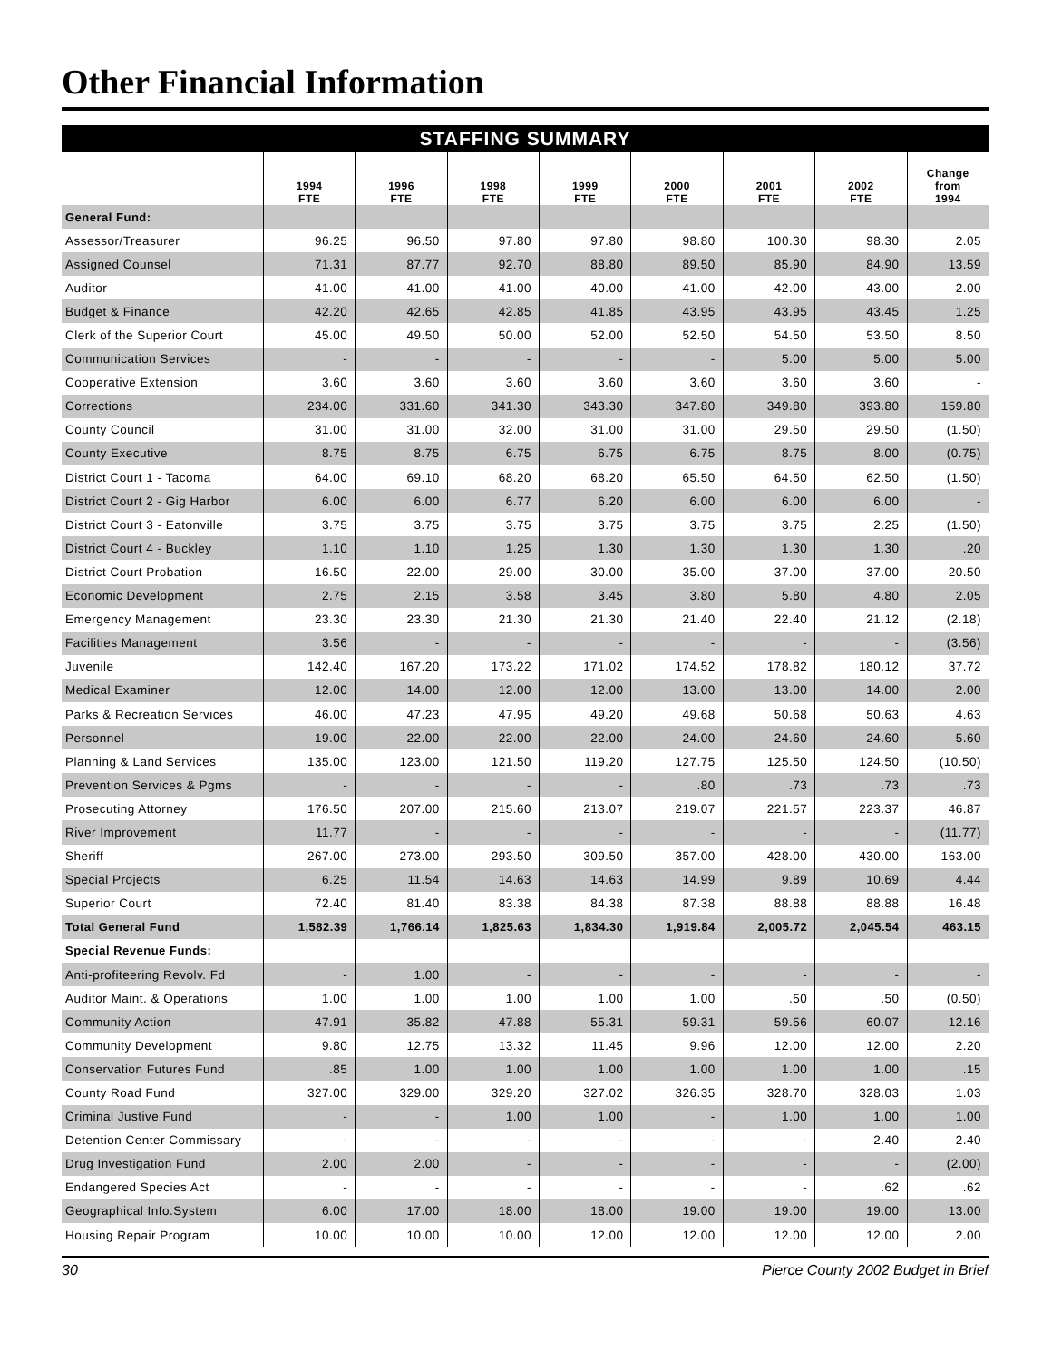Other Financial Information
STAFFING SUMMARY
| | 1994 FTE | 1996 FTE | 1998 FTE | 1999 FTE | 2000 FTE | 2001 FTE | 2002 FTE | Change from 1994 |
| --- | --- | --- | --- | --- | --- | --- | --- | --- |
| General Fund: | | | | | | | | |
| Assessor/Treasurer | 96.25 | 96.50 | 97.80 | 97.80 | 98.80 | 100.30 | 98.30 | 2.05 |
| Assigned Counsel | 71.31 | 87.77 | 92.70 | 88.80 | 89.50 | 85.90 | 84.90 | 13.59 |
| Auditor | 41.00 | 41.00 | 41.00 | 40.00 | 41.00 | 42.00 | 43.00 | 2.00 |
| Budget & Finance | 42.20 | 42.65 | 42.85 | 41.85 | 43.95 | 43.95 | 43.45 | 1.25 |
| Clerk of the Superior Court | 45.00 | 49.50 | 50.00 | 52.00 | 52.50 | 54.50 | 53.50 | 8.50 |
| Communication Services | - | - | - | - | - | 5.00 | 5.00 | 5.00 |
| Cooperative Extension | 3.60 | 3.60 | 3.60 | 3.60 | 3.60 | 3.60 | 3.60 | - |
| Corrections | 234.00 | 331.60 | 341.30 | 343.30 | 347.80 | 349.80 | 393.80 | 159.80 |
| County Council | 31.00 | 31.00 | 32.00 | 31.00 | 31.00 | 29.50 | 29.50 | (1.50) |
| County Executive | 8.75 | 8.75 | 6.75 | 6.75 | 6.75 | 8.75 | 8.00 | (0.75) |
| District Court 1 - Tacoma | 64.00 | 69.10 | 68.20 | 68.20 | 65.50 | 64.50 | 62.50 | (1.50) |
| District Court 2 - Gig Harbor | 6.00 | 6.00 | 6.77 | 6.20 | 6.00 | 6.00 | 6.00 | - |
| District Court 3 - Eatonville | 3.75 | 3.75 | 3.75 | 3.75 | 3.75 | 3.75 | 2.25 | (1.50) |
| District Court 4 - Buckley | 1.10 | 1.10 | 1.25 | 1.30 | 1.30 | 1.30 | 1.30 | .20 |
| District Court Probation | 16.50 | 22.00 | 29.00 | 30.00 | 35.00 | 37.00 | 37.00 | 20.50 |
| Economic Development | 2.75 | 2.15 | 3.58 | 3.45 | 3.80 | 5.80 | 4.80 | 2.05 |
| Emergency Management | 23.30 | 23.30 | 21.30 | 21.30 | 21.40 | 22.40 | 21.12 | (2.18) |
| Facilities Management | 3.56 | - | - | - | - | - | - | (3.56) |
| Juvenile | 142.40 | 167.20 | 173.22 | 171.02 | 174.52 | 178.82 | 180.12 | 37.72 |
| Medical Examiner | 12.00 | 14.00 | 12.00 | 12.00 | 13.00 | 13.00 | 14.00 | 2.00 |
| Parks & Recreation Services | 46.00 | 47.23 | 47.95 | 49.20 | 49.68 | 50.68 | 50.63 | 4.63 |
| Personnel | 19.00 | 22.00 | 22.00 | 22.00 | 24.00 | 24.60 | 24.60 | 5.60 |
| Planning & Land Services | 135.00 | 123.00 | 121.50 | 119.20 | 127.75 | 125.50 | 124.50 | (10.50) |
| Prevention Services & Pgms | - | - | - | - | .80 | .73 | .73 | .73 |
| Prosecuting Attorney | 176.50 | 207.00 | 215.60 | 213.07 | 219.07 | 221.57 | 223.37 | 46.87 |
| River Improvement | 11.77 | - | - | - | - | - | - | (11.77) |
| Sheriff | 267.00 | 273.00 | 293.50 | 309.50 | 357.00 | 428.00 | 430.00 | 163.00 |
| Special Projects | 6.25 | 11.54 | 14.63 | 14.63 | 14.99 | 9.89 | 10.69 | 4.44 |
| Superior Court | 72.40 | 81.40 | 83.38 | 84.38 | 87.38 | 88.88 | 88.88 | 16.48 |
| Total General Fund | 1,582.39 | 1,766.14 | 1,825.63 | 1,834.30 | 1,919.84 | 2,005.72 | 2,045.54 | 463.15 |
| Special Revenue Funds: | | | | | | | | |
| Anti-profiteering Revolv. Fd | - | 1.00 | - | - | - | - | - | - |
| Auditor Maint. & Operations | 1.00 | 1.00 | 1.00 | 1.00 | 1.00 | .50 | .50 | (0.50) |
| Community Action | 47.91 | 35.82 | 47.88 | 55.31 | 59.31 | 59.56 | 60.07 | 12.16 |
| Community Development | 9.80 | 12.75 | 13.32 | 11.45 | 9.96 | 12.00 | 12.00 | 2.20 |
| Conservation Futures Fund | .85 | 1.00 | 1.00 | 1.00 | 1.00 | 1.00 | 1.00 | .15 |
| County Road Fund | 327.00 | 329.00 | 329.20 | 327.02 | 326.35 | 328.70 | 328.03 | 1.03 |
| Criminal Justive Fund | - | - | 1.00 | 1.00 | - | 1.00 | 1.00 | 1.00 |
| Detention Center Commissary | - | - | - | - | - | - | 2.40 | 2.40 |
| Drug Investigation Fund | 2.00 | 2.00 | - | - | - | - | - | (2.00) |
| Endangered Species Act | - | - | - | - | - | - | .62 | .62 |
| Geographical Info.System | 6.00 | 17.00 | 18.00 | 18.00 | 19.00 | 19.00 | 19.00 | 13.00 |
| Housing Repair Program | 10.00 | 10.00 | 10.00 | 12.00 | 12.00 | 12.00 | 12.00 | 2.00 |
30 Pierce County 2002 Budget in Brief